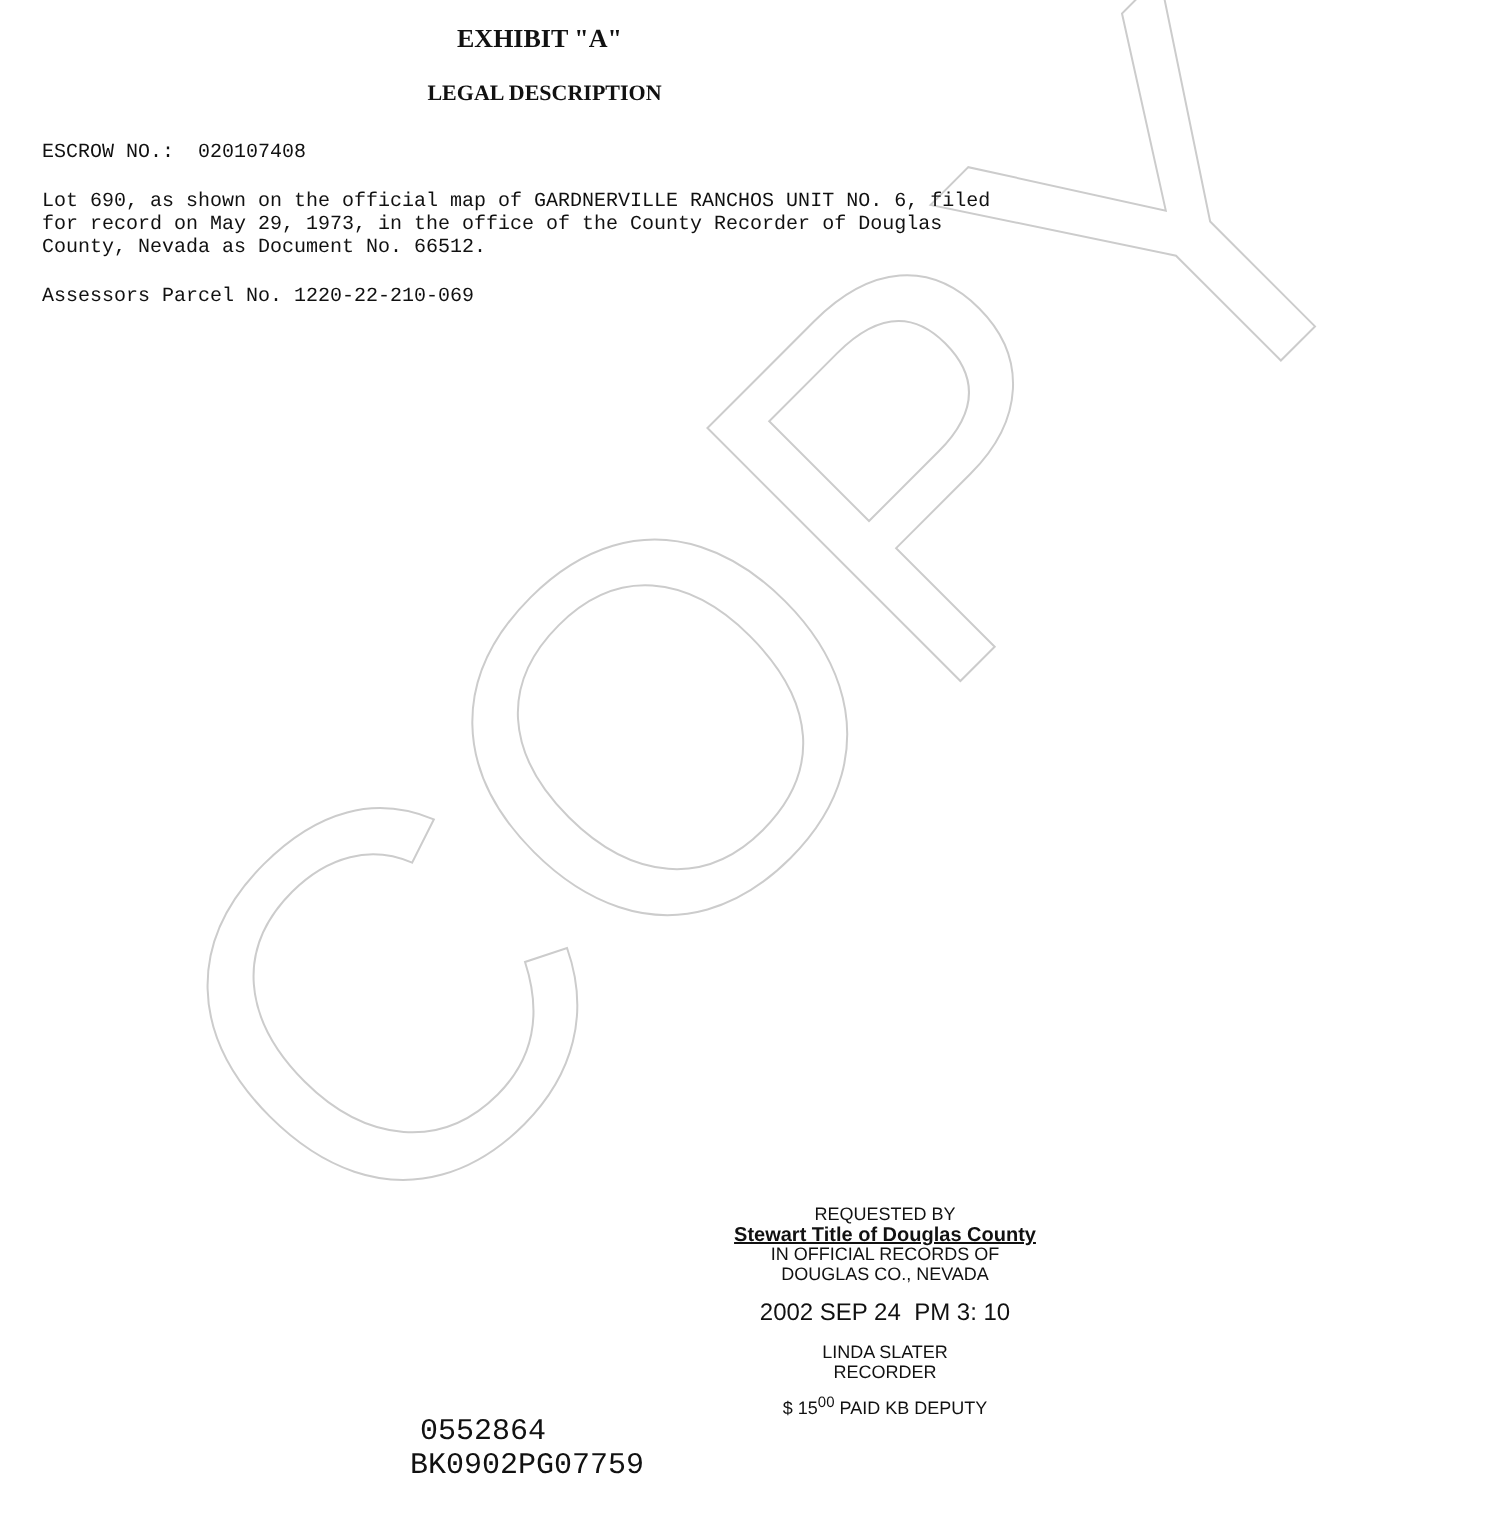COPY
EXHIBIT "A"
LEGAL DESCRIPTION
ESCROW NO.: 020107408
Lot 690, as shown on the official map of GARDNERVILLE RANCHOS UNIT NO. 6, filed for record on May 29, 1973, in the office of the County Recorder of Douglas County, Nevada as Document No. 66512.
Assessors Parcel No. 1220-22-210-069
REQUESTED BY
Stewart Title of Douglas County
IN OFFICIAL RECORDS OF
DOUGLAS CO., NEVADA
2002 SEP 24 PM 3: 10
LINDA SLATER
RECORDER
$ 15<sup>00</sup> PAID KB DEPUTY
0552864
BK0902PG07759